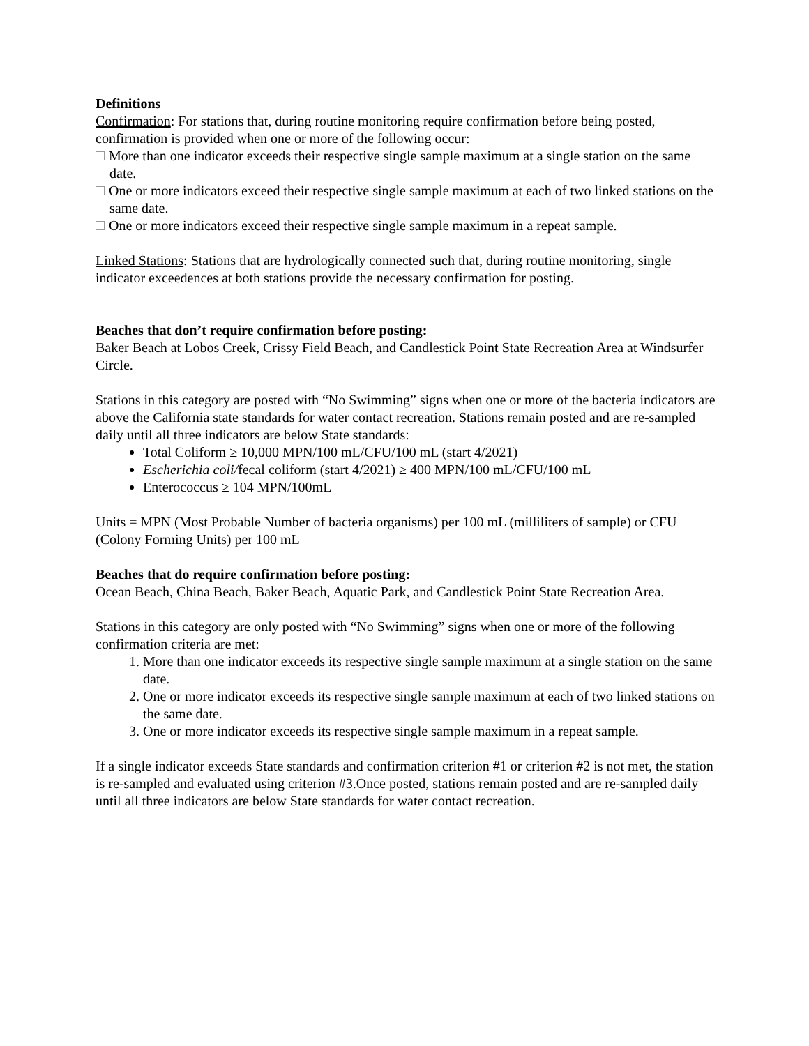Definitions
Confirmation: For stations that, during routine monitoring require confirmation before being posted, confirmation is provided when one or more of the following occur:
More than one indicator exceeds their respective single sample maximum at a single station on the same date.
One or more indicators exceed their respective single sample maximum at each of two linked stations on the same date.
One or more indicators exceed their respective single sample maximum in a repeat sample.
Linked Stations: Stations that are hydrologically connected such that, during routine monitoring, single indicator exceedences at both stations provide the necessary confirmation for posting.
Beaches that don’t require confirmation before posting:
Baker Beach at Lobos Creek, Crissy Field Beach, and Candlestick Point State Recreation Area at Windsurfer Circle.
Stations in this category are posted with “No Swimming” signs when one or more of the bacteria indicators are above the California state standards for water contact recreation. Stations remain posted and are re-sampled daily until all three indicators are below State standards:
Total Coliform ≥ 10,000 MPN/100 mL/CFU/100 mL (start 4/2021)
Escherichia coli/fecal coliform (start 4/2021) ≥ 400 MPN/100 mL/CFU/100 mL
Enterococcus ≥ 104 MPN/100mL
Units = MPN (Most Probable Number of bacteria organisms) per 100 mL (milliliters of sample) or CFU (Colony Forming Units) per 100 mL
Beaches that do require confirmation before posting:
Ocean Beach, China Beach, Baker Beach, Aquatic Park, and Candlestick Point State Recreation Area.
Stations in this category are only posted with “No Swimming” signs when one or more of the following confirmation criteria are met:
1. More than one indicator exceeds its respective single sample maximum at a single station on the same date.
2. One or more indicator exceeds its respective single sample maximum at each of two linked stations on the same date.
3. One or more indicator exceeds its respective single sample maximum in a repeat sample.
If a single indicator exceeds State standards and confirmation criterion #1 or criterion #2 is not met, the station is re-sampled and evaluated using criterion #3.Once posted, stations remain posted and are re-sampled daily until all three indicators are below State standards for water contact recreation.